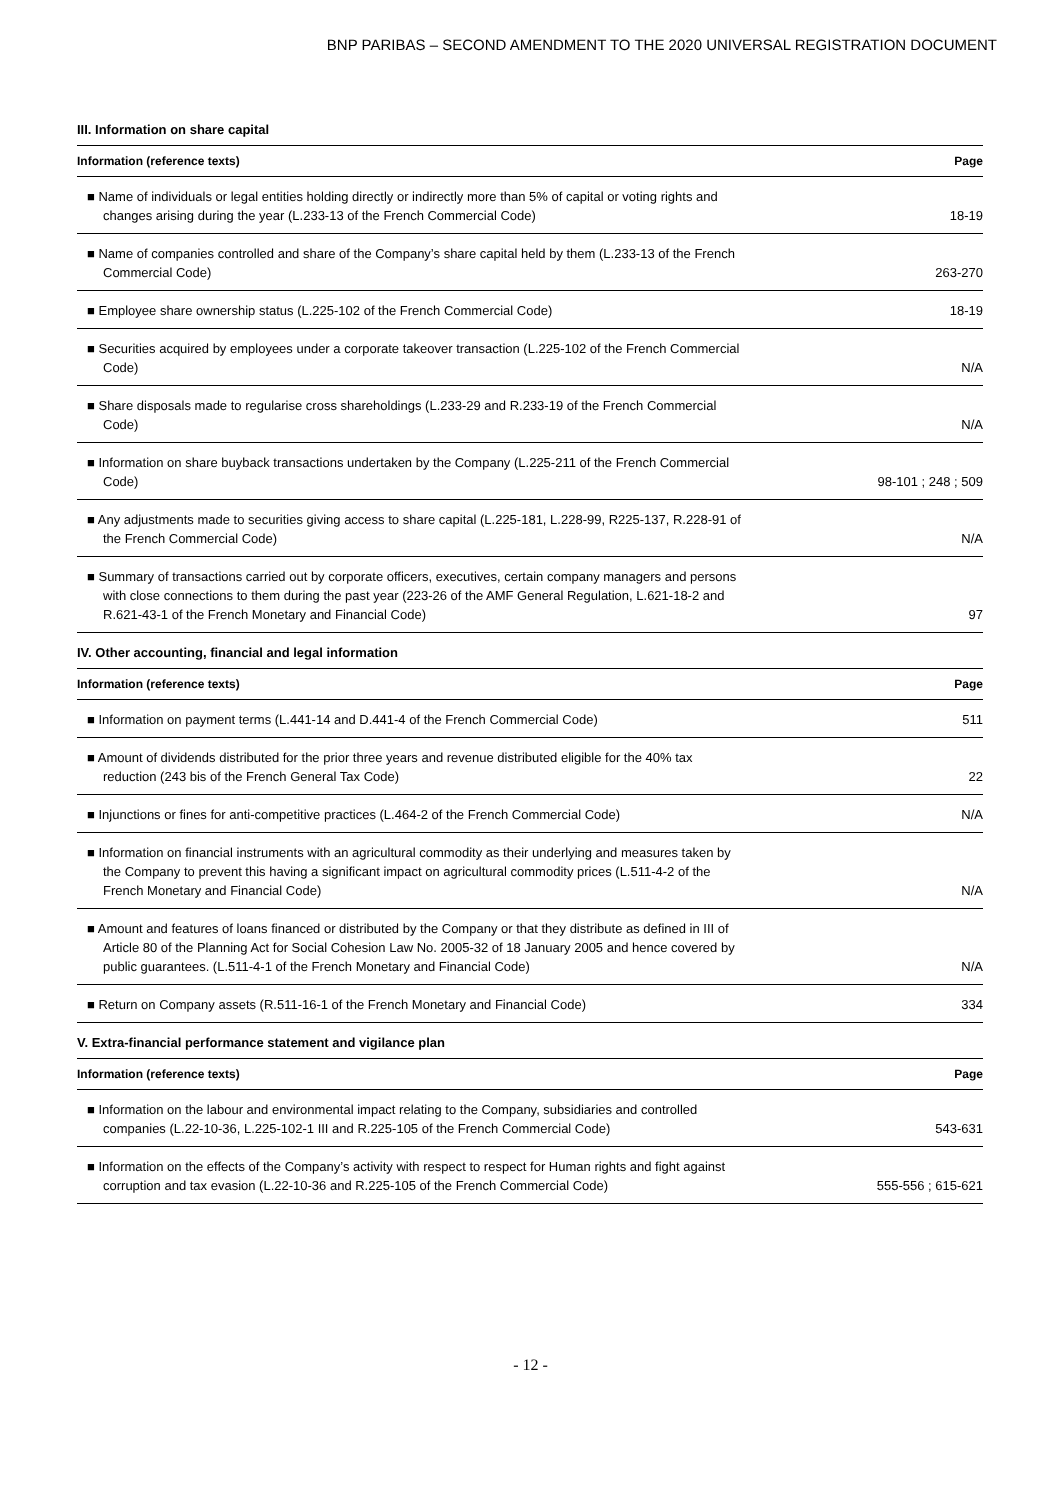BNP PARIBAS – SECOND AMENDMENT TO THE 2020 UNIVERSAL REGISTRATION DOCUMENT
III. Information on share capital
| Information (reference texts) | Page |
| --- | --- |
| ■ Name of individuals or legal entities holding directly or indirectly more than 5% of capital or voting rights and changes arising during the year (L.233-13 of the French Commercial Code) | 18-19 |
| ■ Name of companies controlled and share of the Company’s share capital held by them (L.233-13 of the French Commercial Code) | 263-270 |
| ■ Employee share ownership status (L.225-102 of the French Commercial Code) | 18-19 |
| ■ Securities acquired by employees under a corporate takeover transaction (L.225-102 of the French Commercial Code) | N/A |
| ■ Share disposals made to regularise cross shareholdings (L.233-29 and R.233-19 of the French Commercial Code) | N/A |
| ■ Information on share buyback transactions undertaken by the Company (L.225-211 of the French Commercial Code) | 98-101 ; 248 ; 509 |
| ■ Any adjustments made to securities giving access to share capital (L.225-181, L.228-99, R225-137, R.228-91 of the French Commercial Code) | N/A |
| ■ Summary of transactions carried out by corporate officers, executives, certain company managers and persons with close connections to them during the past year (223-26 of the AMF General Regulation, L.621-18-2 and R.621-43-1 of the French Monetary and Financial Code) | 97 |
IV. Other accounting, financial and legal information
| Information (reference texts) | Page |
| --- | --- |
| ■ Information on payment terms (L.441-14 and D.441-4 of the French Commercial Code) | 511 |
| ■ Amount of dividends distributed for the prior three years and revenue distributed eligible for the 40% tax reduction (243 bis of the French General Tax Code) | 22 |
| ■ Injunctions or fines for anti-competitive practices (L.464-2 of the French Commercial Code) | N/A |
| ■ Information on financial instruments with an agricultural commodity as their underlying and measures taken by the Company to prevent this having a significant impact on agricultural commodity prices (L.511-4-2 of the French Monetary and Financial Code) | N/A |
| ■ Amount and features of loans financed or distributed by the Company or that they distribute as defined in III of Article 80 of the Planning Act for Social Cohesion Law No. 2005-32 of 18 January 2005 and hence covered by public guarantees. (L.511-4-1 of the French Monetary and Financial Code) | N/A |
| ■ Return on Company assets (R.511-16-1 of the French Monetary and Financial Code) | 334 |
V. Extra-financial performance statement and vigilance plan
| Information (reference texts) | Page |
| --- | --- |
| ■ Information on the labour and environmental impact relating to the Company, subsidiaries and controlled companies (L.22-10-36, L.225-102-1 III and R.225-105 of the French Commercial Code) | 543-631 |
| ■ Information on the effects of the Company’s activity with respect to respect for Human rights and fight against corruption and tax evasion (L.22-10-36 and R.225-105 of the French Commercial Code) | 555-556 ; 615-621 |
- 12 -